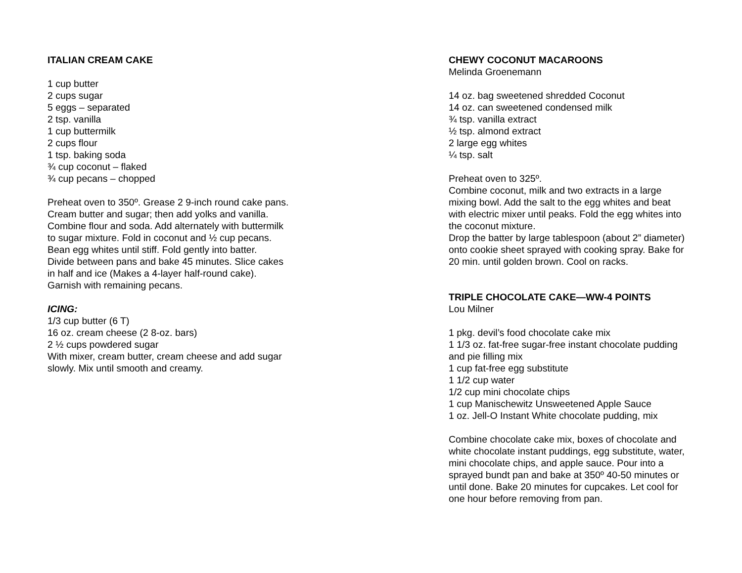ITALIAN CREAM CAKE
1 cup butter
2 cups sugar
5 eggs – separated
2 tsp. vanilla
1 cup buttermilk
2 cups flour
1 tsp. baking soda
¾ cup coconut – flaked
¾ cup pecans – chopped
Preheat oven to 350º. Grease 2 9-inch round cake pans.
Cream butter and sugar; then add yolks and vanilla.
Combine flour and soda. Add alternately with buttermilk
to sugar mixture. Fold in coconut and ½ cup pecans.
Bean egg whites until stiff. Fold gently into batter.
Divide between pans and bake 45 minutes. Slice cakes
in half and ice (Makes a 4-layer half-round cake).
Garnish with remaining pecans.
ICING:
1/3 cup butter (6 T)
16 oz. cream cheese (2 8-oz. bars)
2 ½ cups powdered sugar
With mixer, cream butter, cream cheese and add sugar
slowly. Mix until smooth and creamy.
CHEWY COCONUT MACAROONS
Melinda Groenemann
14 oz. bag sweetened shredded Coconut
14 oz. can sweetened condensed milk
¾ tsp. vanilla extract
½ tsp. almond extract
2 large egg whites
¼ tsp. salt
Preheat oven to 325º.
Combine coconut, milk and two extracts in a large
mixing bowl. Add the salt to the egg whites and beat
with electric mixer until peaks. Fold the egg whites into
the coconut mixture.
Drop the batter by large tablespoon (about 2” diameter)
onto cookie sheet sprayed with cooking spray. Bake for
20 min. until golden brown. Cool on racks.
TRIPLE CHOCOLATE CAKE—WW-4 POINTS
Lou Milner
1 pkg. devil’s food chocolate cake mix
1 1/3 oz. fat-free sugar-free instant chocolate pudding
and pie filling mix
1 cup fat-free egg substitute
1 1/2 cup water
1/2 cup mini chocolate chips
1 cup Manischewitz Unsweetened Apple Sauce
1 oz. Jell-O Instant White chocolate pudding, mix
Combine chocolate cake mix, boxes of chocolate and
white chocolate instant puddings, egg substitute, water,
mini chocolate chips, and apple sauce. Pour into a
sprayed bundt pan and bake at 350º 40-50 minutes or
until done. Bake 20 minutes for cupcakes. Let cool for
one hour before removing from pan.